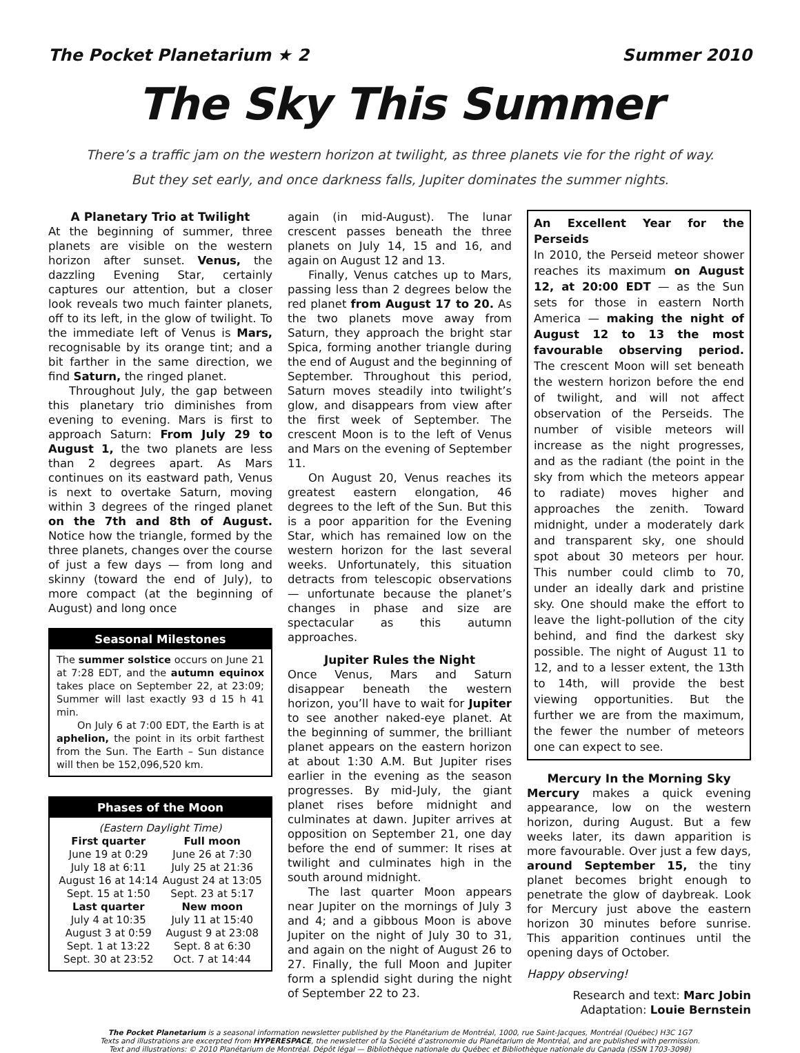The Pocket Planetarium ★ 2 Summer 2010
The Sky This Summer
There’s a traffic jam on the western horizon at twilight, as three planets vie for the right of way.
But they set early, and once darkness falls, Jupiter dominates the summer nights.
A Planetary Trio at Twilight
At the beginning of summer, three planets are visible on the western horizon after sunset. Venus, the dazzling Evening Star, certainly captures our attention, but a closer look reveals two much fainter planets, off to its left, in the glow of twilight. To the immediate left of Venus is Mars, recognisable by its orange tint; and a bit farther in the same direction, we find Saturn, the ringed planet.
Throughout July, the gap between this planetary trio diminishes from evening to evening. Mars is first to approach Saturn: From July 29 to August 1, the two planets are less than 2 degrees apart. As Mars continues on its eastward path, Venus is next to overtake Saturn, moving within 3 degrees of the ringed planet on the 7th and 8th of August. Notice how the triangle, formed by the three planets, changes over the course of just a few days — from long and skinny (toward the end of July), to more compact (at the beginning of August) and long once
Seasonal Milestones
The summer solstice occurs on June 21 at 7:28 EDT, and the autumn equinox takes place on September 22, at 23:09; Summer will last exactly 93 d 15 h 41 min.
On July 6 at 7:00 EDT, the Earth is at aphelion, the point in its orbit farthest from the Sun. The Earth – Sun distance will then be 152,096,520 km.
Phases of the Moon
| (Eastern Daylight Time) | |
| First quarter | Full moon |
| June 19 at 0:29 | June 26 at 7:30 |
| July 18 at 6:11 | July 25 at 21:36 |
| August 16 at 14:14 | August 24 at 13:05 |
| Sept. 15 at 1:50 | Sept. 23 at 5:17 |
| Last quarter | New moon |
| July 4 at 10:35 | July 11 at 15:40 |
| August 3 at 0:59 | August 9 at 23:08 |
| Sept. 1 at 13:22 | Sept. 8 at 6:30 |
| Sept. 30 at 23:52 | Oct. 7 at 14:44 |
again (in mid-August). The lunar crescent passes beneath the three planets on July 14, 15 and 16, and again on August 12 and 13.
Finally, Venus catches up to Mars, passing less than 2 degrees below the red planet from August 17 to 20. As the two planets move away from Saturn, they approach the bright star Spica, forming another triangle during the end of August and the beginning of September. Throughout this period, Saturn moves steadily into twilight’s glow, and disappears from view after the first week of September. The crescent Moon is to the left of Venus and Mars on the evening of September 11.
On August 20, Venus reaches its greatest eastern elongation, 46 degrees to the left of the Sun. But this is a poor apparition for the Evening Star, which has remained low on the western horizon for the last several weeks. Unfortunately, this situation detracts from telescopic observations — unfortunate because the planet’s changes in phase and size are spectacular as this autumn approaches.
Jupiter Rules the Night
Once Venus, Mars and Saturn disappear beneath the western horizon, you’ll have to wait for Jupiter to see another naked-eye planet. At the beginning of summer, the brilliant planet appears on the eastern horizon at about 1:30 A.M. But Jupiter rises earlier in the evening as the season progresses. By mid-July, the giant planet rises before midnight and culminates at dawn. Jupiter arrives at opposition on September 21, one day before the end of summer: It rises at twilight and culminates high in the south around midnight.
The last quarter Moon appears near Jupiter on the mornings of July 3 and 4; and a gibbous Moon is above Jupiter on the night of July 30 to 31, and again on the night of August 26 to 27. Finally, the full Moon and Jupiter form a splendid sight during the night of September 22 to 23.
An Excellent Year for the Perseids
In 2010, the Perseid meteor shower reaches its maximum on August 12, at 20:00 EDT — as the Sun sets for those in eastern North America — making the night of August 12 to 13 the most favourable observing period. The crescent Moon will set beneath the western horizon before the end of twilight, and will not affect observation of the Perseids. The number of visible meteors will increase as the night progresses, and as the radiant (the point in the sky from which the meteors appear to radiate) moves higher and approaches the zenith. Toward midnight, under a moderately dark and transparent sky, one should spot about 30 meteors per hour. This number could climb to 70, under an ideally dark and pristine sky. One should make the effort to leave the light-pollution of the city behind, and find the darkest sky possible. The night of August 11 to 12, and to a lesser extent, the 13th to 14th, will provide the best viewing opportunities. But the further we are from the maximum, the fewer the number of meteors one can expect to see.
Mercury In the Morning Sky
Mercury makes a quick evening appearance, low on the western horizon, during August. But a few weeks later, its dawn apparition is more favourable. Over just a few days, around September 15, the tiny planet becomes bright enough to penetrate the glow of daybreak. Look for Mercury just above the eastern horizon 30 minutes before sunrise. This apparition continues until the opening days of October.
Happy observing!
Research and text: Marc Jobin
Adaptation: Louie Bernstein
The Pocket Planetarium is a seasonal information newsletter published by the Planétarium de Montréal, 1000, rue Saint-Jacques, Montréal (Québec) H3C 1G7
Texts and illustrations are excerpted from HYPERESPACE, the newsletter of la Société d’astronomie du Planétarium de Montréal, and are published with permission.
Text and illustrations: © 2010 Planétarium de Montréal. Dépôt légal — Bibliothèque nationale du Québec et Bibliothèque nationale du Canada (ISSN 1703-3098)